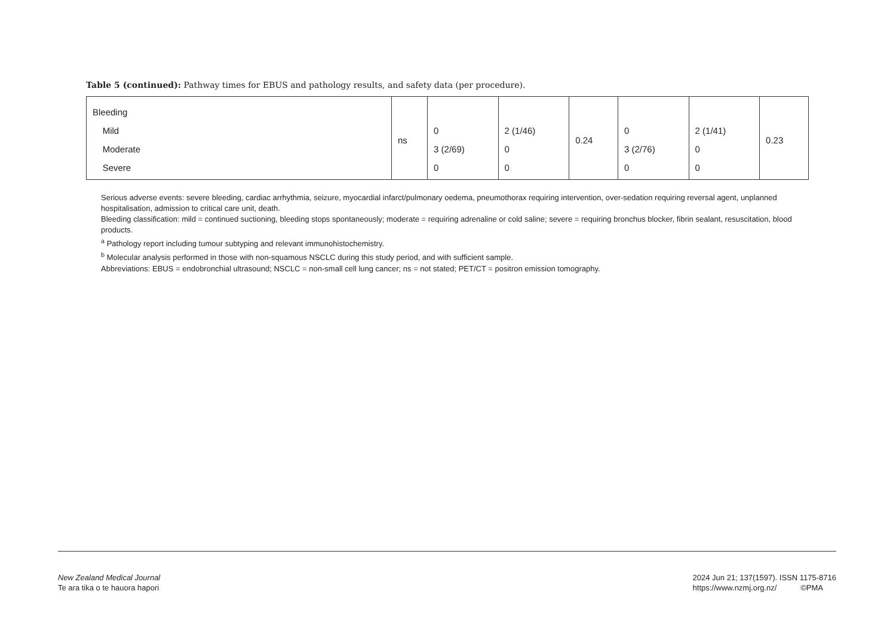Table 5 (continued): Pathway times for EBUS and pathology results, and safety data (per procedure).
| Bleeding Mild Moderate Severe | ns | 0 3 (2/69) 0 | 2 (1/46) 0 0 | 0.24 | 0 3 (2/76) 0 | 2 (1/41) 0 0 | 0.23 |
Serious adverse events: severe bleeding, cardiac arrhythmia, seizure, myocardial infarct/pulmonary oedema, pneumothorax requiring intervention, over-sedation requiring reversal agent, unplanned hospitalisation, admission to critical care unit, death.
Bleeding classification: mild = continued suctioning, bleeding stops spontaneously; moderate = requiring adrenaline or cold saline; severe = requiring bronchus blocker, fibrin sealant, resuscitation, blood products.
<sup>a</sup> Pathology report including tumour subtyping and relevant immunohistochemistry.
<sup>b</sup> Molecular analysis performed in those with non-squamous NSCLC during this study period, and with sufficient sample.
Abbreviations: EBUS = endobronchial ultrasound; NSCLC = non-small cell lung cancer; ns = not stated; PET/CT = positron emission tomography.
New Zealand Medical Journal
Te ara tika o te hauora hapori
2024 Jun 21; 137(1597). ISSN 1175-8716
https://www.nzmj.org.nz/ ©PMA